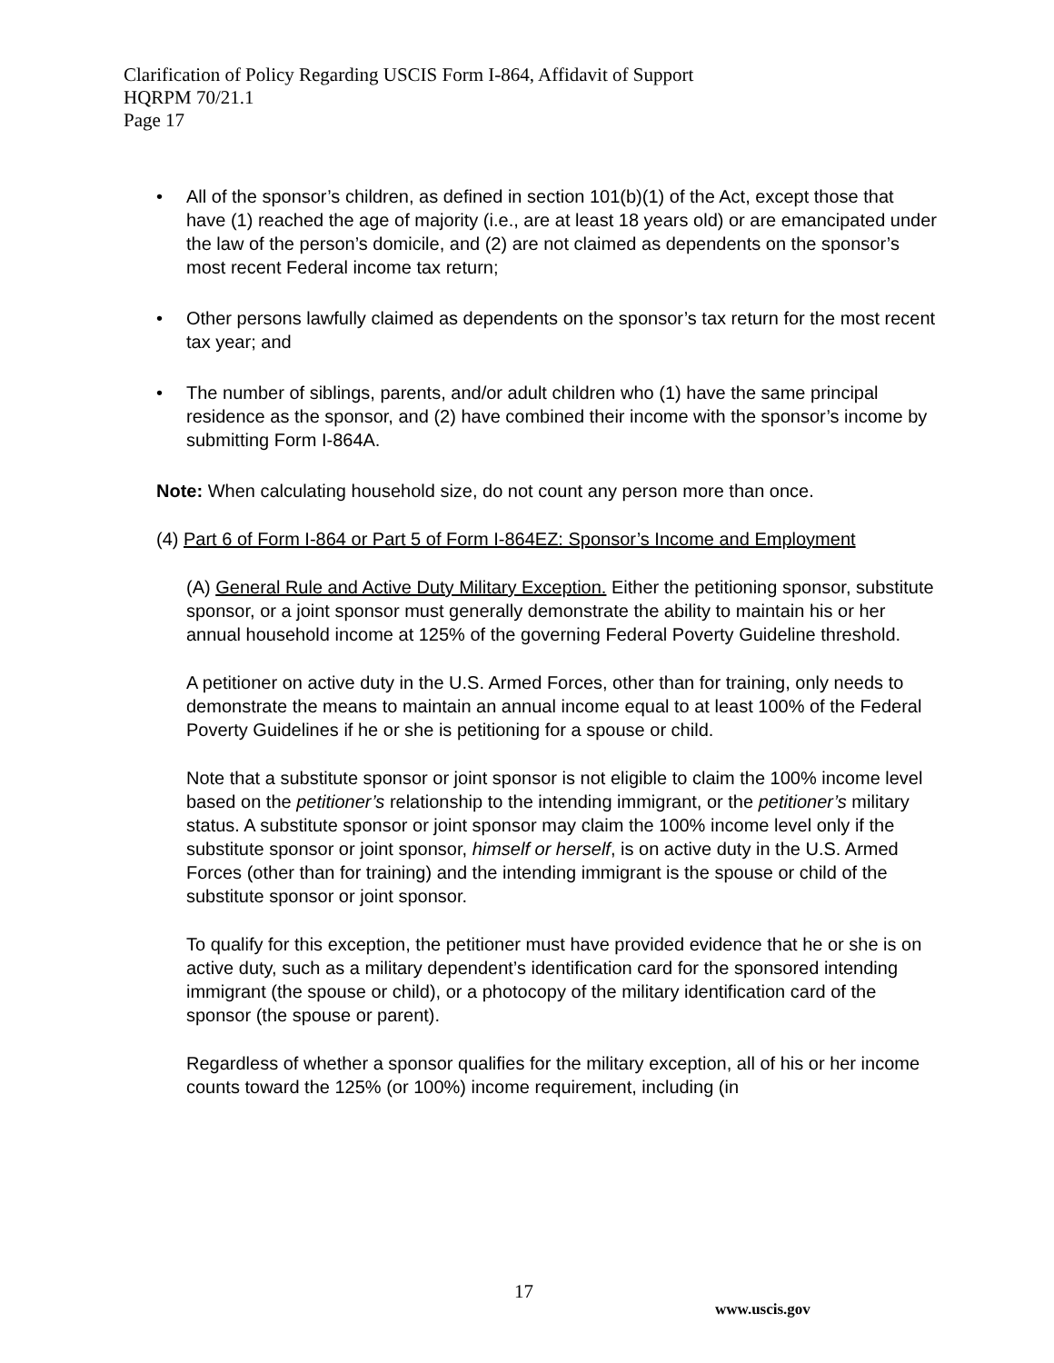Clarification of Policy Regarding USCIS Form I-864, Affidavit of Support
HQRPM 70/21.1
Page 17
• All of the sponsor’s children, as defined in section 101(b)(1) of the Act, except those that have (1) reached the age of majority (i.e., are at least 18 years old) or are emancipated under the law of the person’s domicile, and (2) are not claimed as dependents on the sponsor’s most recent Federal income tax return;
• Other persons lawfully claimed as dependents on the sponsor’s tax return for the most recent tax year; and
• The number of siblings, parents, and/or adult children who (1) have the same principal residence as the sponsor, and (2) have combined their income with the sponsor’s income by submitting Form I-864A.
Note: When calculating household size, do not count any person more than once.
(4) Part 6 of Form I-864 or Part 5 of Form I-864EZ: Sponsor’s Income and Employment
(A) General Rule and Active Duty Military Exception. Either the petitioning sponsor, substitute sponsor, or a joint sponsor must generally demonstrate the ability to maintain his or her annual household income at 125% of the governing Federal Poverty Guideline threshold.
A petitioner on active duty in the U.S. Armed Forces, other than for training, only needs to demonstrate the means to maintain an annual income equal to at least 100% of the Federal Poverty Guidelines if he or she is petitioning for a spouse or child.
Note that a substitute sponsor or joint sponsor is not eligible to claim the 100% income level based on the petitioner’s relationship to the intending immigrant, or the petitioner’s military status. A substitute sponsor or joint sponsor may claim the 100% income level only if the substitute sponsor or joint sponsor, himself or herself, is on active duty in the U.S. Armed Forces (other than for training) and the intending immigrant is the spouse or child of the substitute sponsor or joint sponsor.
To qualify for this exception, the petitioner must have provided evidence that he or she is on active duty, such as a military dependent’s identification card for the sponsored intending immigrant (the spouse or child), or a photocopy of the military identification card of the sponsor (the spouse or parent).
Regardless of whether a sponsor qualifies for the military exception, all of his or her income counts toward the 125% (or 100%) income requirement, including (in
17
www.uscis.gov